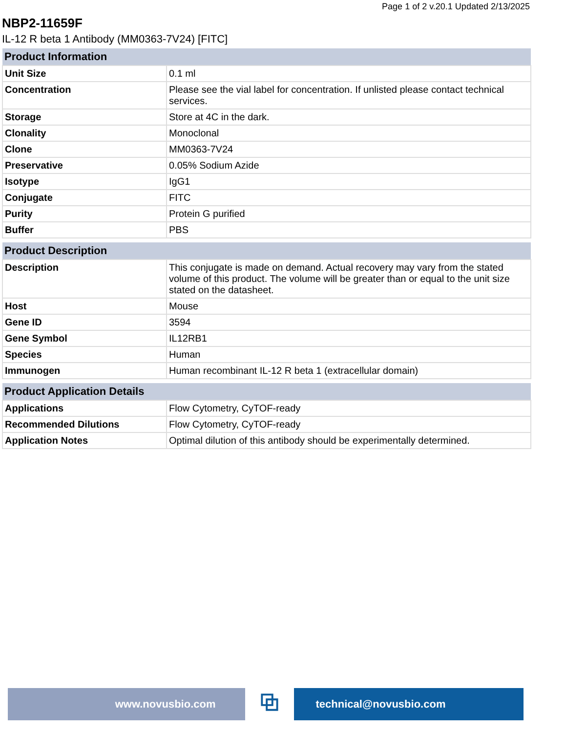Page 1 of 2 v.20.1 Updated 2/13/2025
NBP2-11659F
IL-12 R beta 1 Antibody (MM0363-7V24) [FITC]
| Product Information | |
| --- | --- |
| Unit Size | 0.1 ml |
| Concentration | Please see the vial label for concentration. If unlisted please contact technical services. |
| Storage | Store at 4C in the dark. |
| Clonality | Monoclonal |
| Clone | MM0363-7V24 |
| Preservative | 0.05% Sodium Azide |
| Isotype | IgG1 |
| Conjugate | FITC |
| Purity | Protein G purified |
| Buffer | PBS |
| Product Description | |
| --- | --- |
| Description | This conjugate is made on demand. Actual recovery may vary from the stated volume of this product. The volume will be greater than or equal to the unit size stated on the datasheet. |
| Host | Mouse |
| Gene ID | 3594 |
| Gene Symbol | IL12RB1 |
| Species | Human |
| Immunogen | Human recombinant IL-12 R beta 1 (extracellular domain) |
| Product Application Details | |
| --- | --- |
| Applications | Flow Cytometry, CyTOF-ready |
| Recommended Dilutions | Flow Cytometry, CyTOF-ready |
| Application Notes | Optimal dilution of this antibody should be experimentally determined. |
www.novusbio.com
⧉
technical@novusbio.com